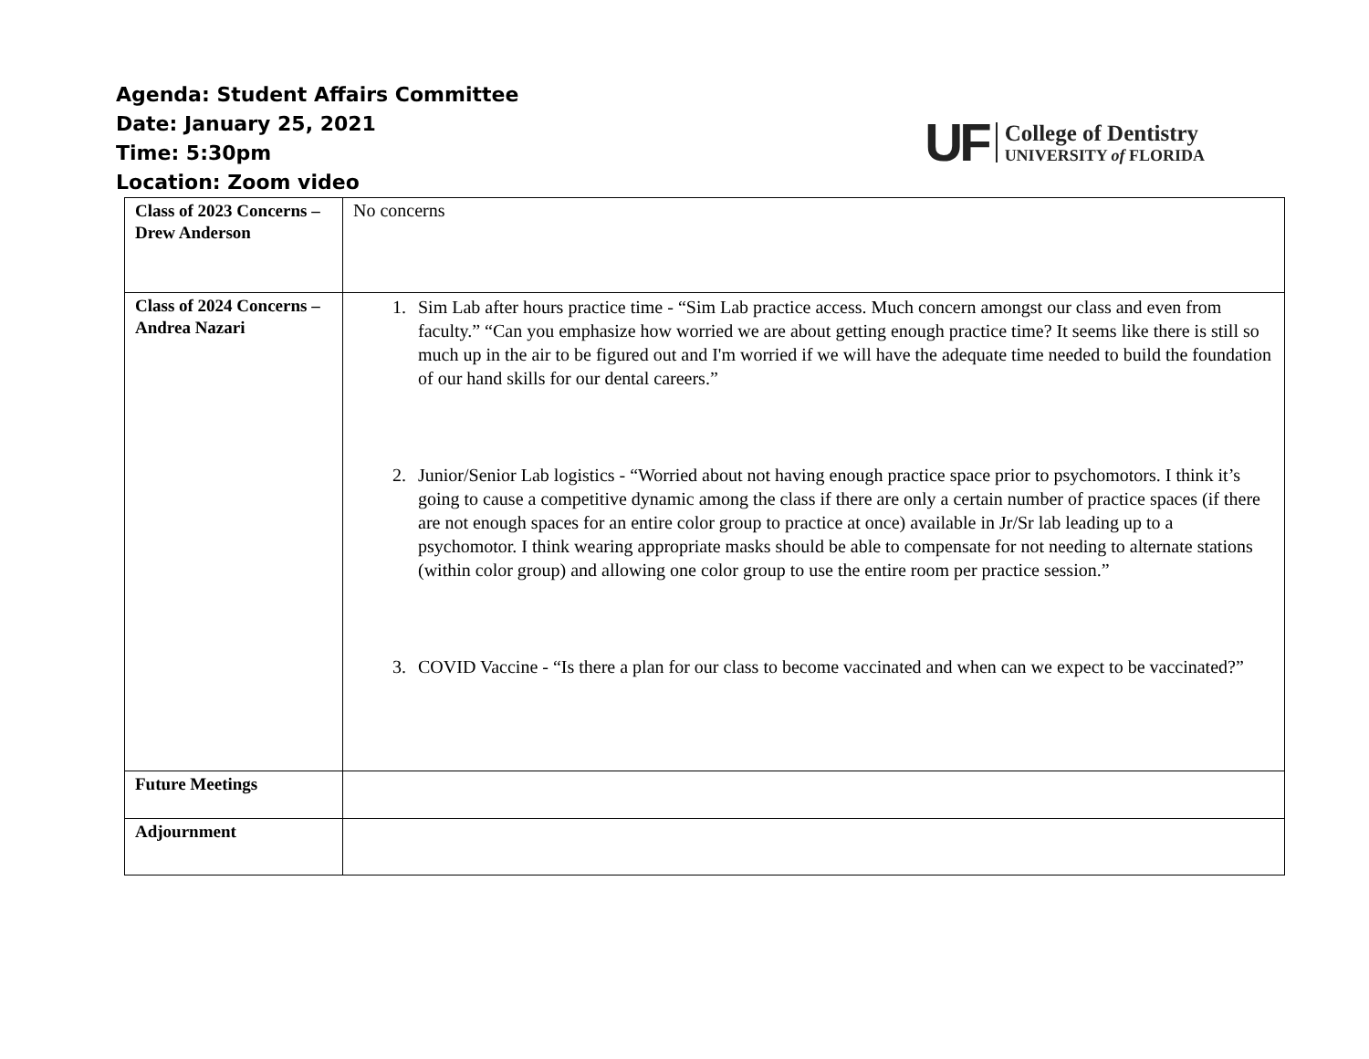Agenda: Student Affairs Committee
Date: January 25, 2021
Time: 5:30pm
Location: Zoom video
UF
College of Dentistry
UNIVERSITY of FLORIDA
| Class of 2023 Concerns – Drew Anderson | No concerns |
| Class of 2024 Concerns – Andrea Nazari | 1. Sim Lab after hours practice time - “Sim Lab practice access. Much concern amongst our class and even from faculty.” “Can you emphasize how worried we are about getting enough practice time? It seems like there is still so much up in the air to be figured out and I'm worried if we will have the adequate time needed to build the foundation of our hand skills for our dental careers.” 2. Junior/Senior Lab logistics - “Worried about not having enough practice space prior to psychomotors. I think it’s going to cause a competitive dynamic among the class if there are only a certain number of practice spaces (if there are not enough spaces for an entire color group to practice at once) available in Jr/Sr lab leading up to a psychomotor. I think wearing appropriate masks should be able to compensate for not needing to alternate stations (within color group) and allowing one color group to use the entire room per practice session.” 3. COVID Vaccine - “Is there a plan for our class to become vaccinated and when can we expect to be vaccinated?” |
| Future Meetings | |
| Adjournment | |